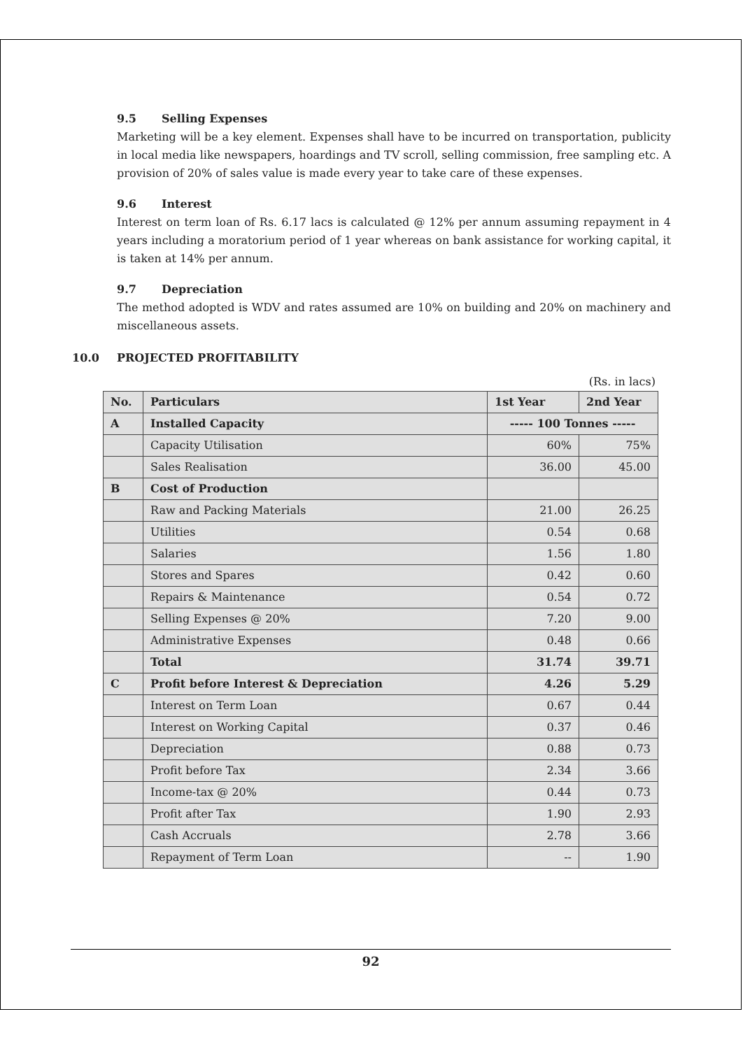9.5 Selling Expenses
Marketing will be a key element. Expenses shall have to be incurred on transportation, publicity in local media like newspapers, hoardings and TV scroll, selling commission, free sampling etc. A provision of 20% of sales value is made every year to take care of these expenses.
9.6 Interest
Interest on term loan of Rs. 6.17 lacs is calculated @ 12% per annum assuming repayment in 4 years including a moratorium period of 1 year whereas on bank assistance for working capital, it is taken at 14% per annum.
9.7 Depreciation
The method adopted is WDV and rates assumed are 10% on building and 20% on machinery and miscellaneous assets.
10.0 PROJECTED PROFITABILITY
(Rs. in lacs)
| No. | Particulars | 1st Year | 2nd Year |
| --- | --- | --- | --- |
| A | Installed Capacity | ----- 100 Tonnes ----- | |
| | Capacity Utilisation | 60% | 75% |
| | Sales Realisation | 36.00 | 45.00 |
| B | Cost of Production | | |
| | Raw and Packing Materials | 21.00 | 26.25 |
| | Utilities | 0.54 | 0.68 |
| | Salaries | 1.56 | 1.80 |
| | Stores and Spares | 0.42 | 0.60 |
| | Repairs & Maintenance | 0.54 | 0.72 |
| | Selling Expenses @ 20% | 7.20 | 9.00 |
| | Administrative Expenses | 0.48 | 0.66 |
| | Total | 31.74 | 39.71 |
| C | Profit before Interest & Depreciation | 4.26 | 5.29 |
| | Interest on Term Loan | 0.67 | 0.44 |
| | Interest on Working Capital | 0.37 | 0.46 |
| | Depreciation | 0.88 | 0.73 |
| | Profit before Tax | 2.34 | 3.66 |
| | Income-tax @ 20% | 0.44 | 0.73 |
| | Profit after Tax | 1.90 | 2.93 |
| | Cash Accruals | 2.78 | 3.66 |
| | Repayment of Term Loan | -- | 1.90 |
92